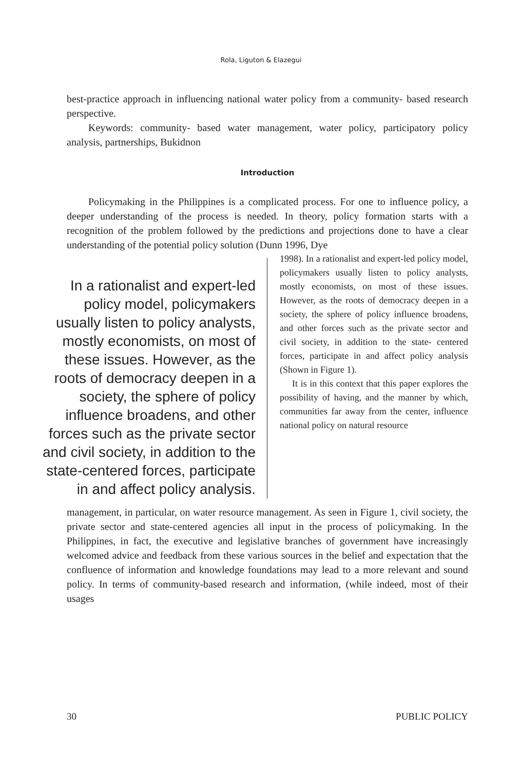Rola, Liguton & Elazegui
best-practice approach in influencing national water policy from a community- based research perspective.
Keywords: community- based water management, water policy, participatory policy analysis, partnerships, Bukidnon
Introduction
Policymaking in the Philippines is a complicated process. For one to influence policy, a deeper understanding of the process is needed. In theory, policy formation starts with a recognition of the problem followed by the predictions and projections done to have a clear understanding of the potential policy solution (Dunn 1996, Dye
In a rationalist and expert-led policy model, policymakers usually listen to policy analysts, mostly economists, on most of these issues. However, as the roots of democracy deepen in a society, the sphere of policy influence broadens, and other forces such as the private sector and civil society, in addition to the state-centered forces, participate in and affect policy analysis.
1998). In a rationalist and expert-led policy model, policymakers usually listen to policy analysts, mostly economists, on most of these issues. However, as the roots of democracy deepen in a society, the sphere of policy influence broadens, and other forces such as the private sector and civil society, in addition to the state- centered forces, participate in and affect policy analysis (Shown in Figure 1).
It is in this context that this paper explores the possibility of having, and the manner by which, communities far away from the center, influence national policy on natural resource
management, in particular, on water resource management. As seen in Figure 1, civil society, the private sector and state-centered agencies all input in the process of policymaking. In the Philippines, in fact, the executive and legislative branches of government have increasingly welcomed advice and feedback from these various sources in the belief and expectation that the confluence of information and knowledge foundations may lead to a more relevant and sound policy. In terms of community-based research and information, (while indeed, most of their usages
30 PUBLIC POLICY